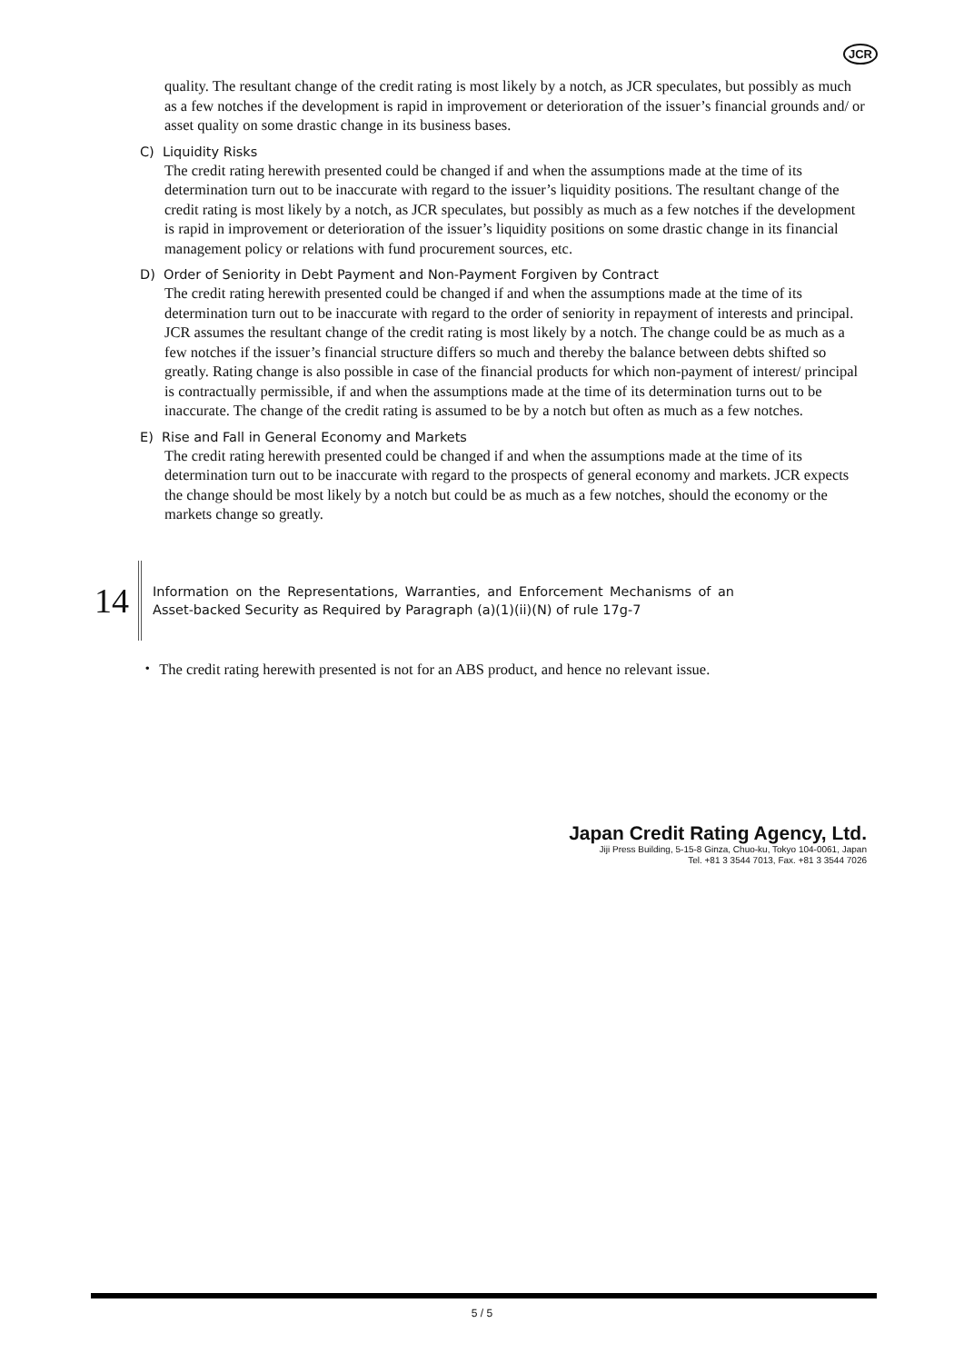JCR
quality. The resultant change of the credit rating is most likely by a notch, as JCR speculates, but possibly as much as a few notches if the development is rapid in improvement or deterioration of the issuer’s financial grounds and/ or asset quality on some drastic change in its business bases.
C) Liquidity Risks
The credit rating herewith presented could be changed if and when the assumptions made at the time of its determination turn out to be inaccurate with regard to the issuer’s liquidity positions. The resultant change of the credit rating is most likely by a notch, as JCR speculates, but possibly as much as a few notches if the development is rapid in improvement or deterioration of the issuer’s liquidity positions on some drastic change in its financial management policy or relations with fund procurement sources, etc.
D) Order of Seniority in Debt Payment and Non-Payment Forgiven by Contract
The credit rating herewith presented could be changed if and when the assumptions made at the time of its determination turn out to be inaccurate with regard to the order of seniority in repayment of interests and principal. JCR assumes the resultant change of the credit rating is most likely by a notch. The change could be as much as a few notches if the issuer’s financial structure differs so much and thereby the balance between debts shifted so greatly. Rating change is also possible in case of the financial products for which non-payment of interest/ principal is contractually permissible, if and when the assumptions made at the time of its determination turns out to be inaccurate. The change of the credit rating is assumed to be by a notch but often as much as a few notches.
E) Rise and Fall in General Economy and Markets
The credit rating herewith presented could be changed if and when the assumptions made at the time of its determination turn out to be inaccurate with regard to the prospects of general economy and markets. JCR expects the change should be most likely by a notch but could be as much as a few notches, should the economy or the markets change so greatly.
14
Information on the Representations, Warranties, and Enforcement Mechanisms of an Asset-backed Security as Required by Paragraph (a)(1)(ii)(N) of rule 17g-7
・ The credit rating herewith presented is not for an ABS product, and hence no relevant issue.
Japan Credit Rating Agency, Ltd.
Jiji Press Building, 5-15-8 Ginza, Chuo-ku, Tokyo 104-0061, Japan
Tel. +81 3 3544 7013, Fax. +81 3 3544 7026
5 / 5